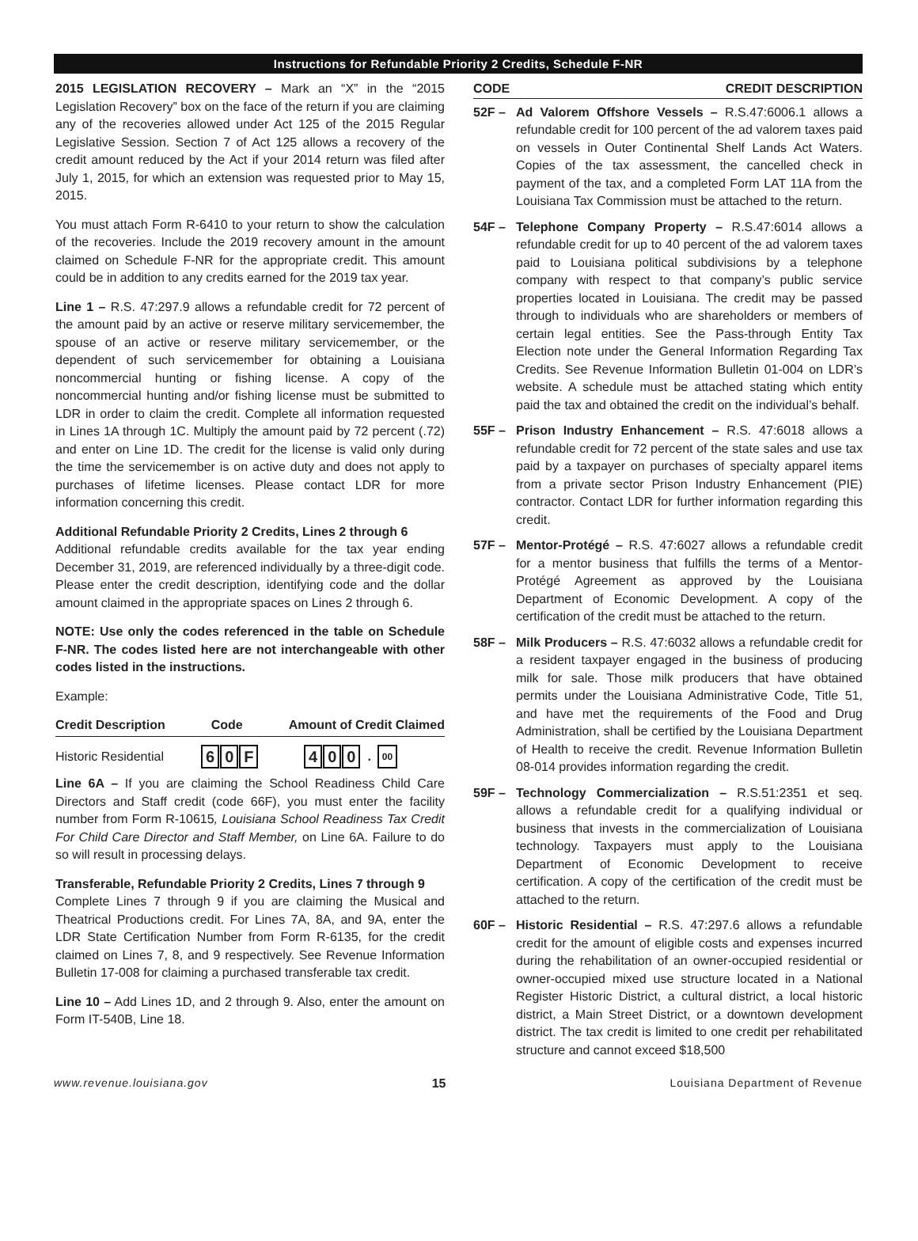Instructions for Refundable Priority 2 Credits, Schedule F-NR
2015 LEGISLATION RECOVERY – Mark an “X” in the “2015 Legislation Recovery” box on the face of the return if you are claiming any of the recoveries allowed under Act 125 of the 2015 Regular Legislative Session. Section 7 of Act 125 allows a recovery of the credit amount reduced by the Act if your 2014 return was filed after July 1, 2015, for which an extension was requested prior to May 15, 2015.
You must attach Form R-6410 to your return to show the calculation of the recoveries. Include the 2019 recovery amount in the amount claimed on Schedule F-NR for the appropriate credit. This amount could be in addition to any credits earned for the 2019 tax year.
Line 1 – R.S. 47:297.9 allows a refundable credit for 72 percent of the amount paid by an active or reserve military servicemember, the spouse of an active or reserve military servicemember, or the dependent of such servicemember for obtaining a Louisiana noncommercial hunting or fishing license. A copy of the noncommercial hunting and/or fishing license must be submitted to LDR in order to claim the credit. Complete all information requested in Lines 1A through 1C. Multiply the amount paid by 72 percent (.72) and enter on Line 1D. The credit for the license is valid only during the time the servicemember is on active duty and does not apply to purchases of lifetime licenses. Please contact LDR for more information concerning this credit.
Additional Refundable Priority 2 Credits, Lines 2 through 6
Additional refundable credits available for the tax year ending December 31, 2019, are referenced individually by a three-digit code. Please enter the credit description, identifying code and the dollar amount claimed in the appropriate spaces on Lines 2 through 6.
NOTE: Use only the codes referenced in the table on Schedule F-NR. The codes listed here are not interchangeable with other codes listed in the instructions.
Example:
Credit Description Code Amount of Credit Claimed
Historic Residential 6 0 F 4 0 0 . 00
Line 6A – If you are claiming the School Readiness Child Care Directors and Staff credit (code 66F), you must enter the facility number from Form R-10615, Louisiana School Readiness Tax Credit For Child Care Director and Staff Member, on Line 6A. Failure to do so will result in processing delays.
Transferable, Refundable Priority 2 Credits, Lines 7 through 9
Complete Lines 7 through 9 if you are claiming the Musical and Theatrical Productions credit. For Lines 7A, 8A, and 9A, enter the LDR State Certification Number from Form R-6135, for the credit claimed on Lines 7, 8, and 9 respectively. See Revenue Information Bulletin 17-008 for claiming a purchased transferable tax credit.
Line 10 – Add Lines 1D, and 2 through 9. Also, enter the amount on Form IT-540B, Line 18.
CODE CREDIT DESCRIPTION
52F – Ad Valorem Offshore Vessels – R.S.47:6006.1 allows a refundable credit for 100 percent of the ad valorem taxes paid on vessels in Outer Continental Shelf Lands Act Waters. Copies of the tax assessment, the cancelled check in payment of the tax, and a completed Form LAT 11A from the Louisiana Tax Commission must be attached to the return.
54F – Telephone Company Property – R.S.47:6014 allows a refundable credit for up to 40 percent of the ad valorem taxes paid to Louisiana political subdivisions by a telephone company with respect to that company’s public service properties located in Louisiana. The credit may be passed through to individuals who are shareholders or members of certain legal entities. See the Pass-through Entity Tax Election note under the General Information Regarding Tax Credits. See Revenue Information Bulletin 01-004 on LDR’s website. A schedule must be attached stating which entity paid the tax and obtained the credit on the individual’s behalf.
55F – Prison Industry Enhancement – R.S. 47:6018 allows a refundable credit for 72 percent of the state sales and use tax paid by a taxpayer on purchases of specialty apparel items from a private sector Prison Industry Enhancement (PIE) contractor. Contact LDR for further information regarding this credit.
57F – Mentor-Protégé – R.S. 47:6027 allows a refundable credit for a mentor business that fulfills the terms of a Mentor-Protégé Agreement as approved by the Louisiana Department of Economic Development. A copy of the certification of the credit must be attached to the return.
58F – Milk Producers – R.S. 47:6032 allows a refundable credit for a resident taxpayer engaged in the business of producing milk for sale. Those milk producers that have obtained permits under the Louisiana Administrative Code, Title 51, and have met the requirements of the Food and Drug Administration, shall be certified by the Louisiana Department of Health to receive the credit. Revenue Information Bulletin 08-014 provides information regarding the credit.
59F – Technology Commercialization – R.S.51:2351 et seq. allows a refundable credit for a qualifying individual or business that invests in the commercialization of Louisiana technology. Taxpayers must apply to the Louisiana Department of Economic Development to receive certification. A copy of the certification of the credit must be attached to the return.
60F – Historic Residential – R.S. 47:297.6 allows a refundable credit for the amount of eligible costs and expenses incurred during the rehabilitation of an owner-occupied residential or owner-occupied mixed use structure located in a National Register Historic District, a cultural district, a local historic district, a Main Street District, or a downtown development district. The tax credit is limited to one credit per rehabilitated structure and cannot exceed $18,500
www.revenue.louisiana.gov 15 Louisiana Department of Revenue